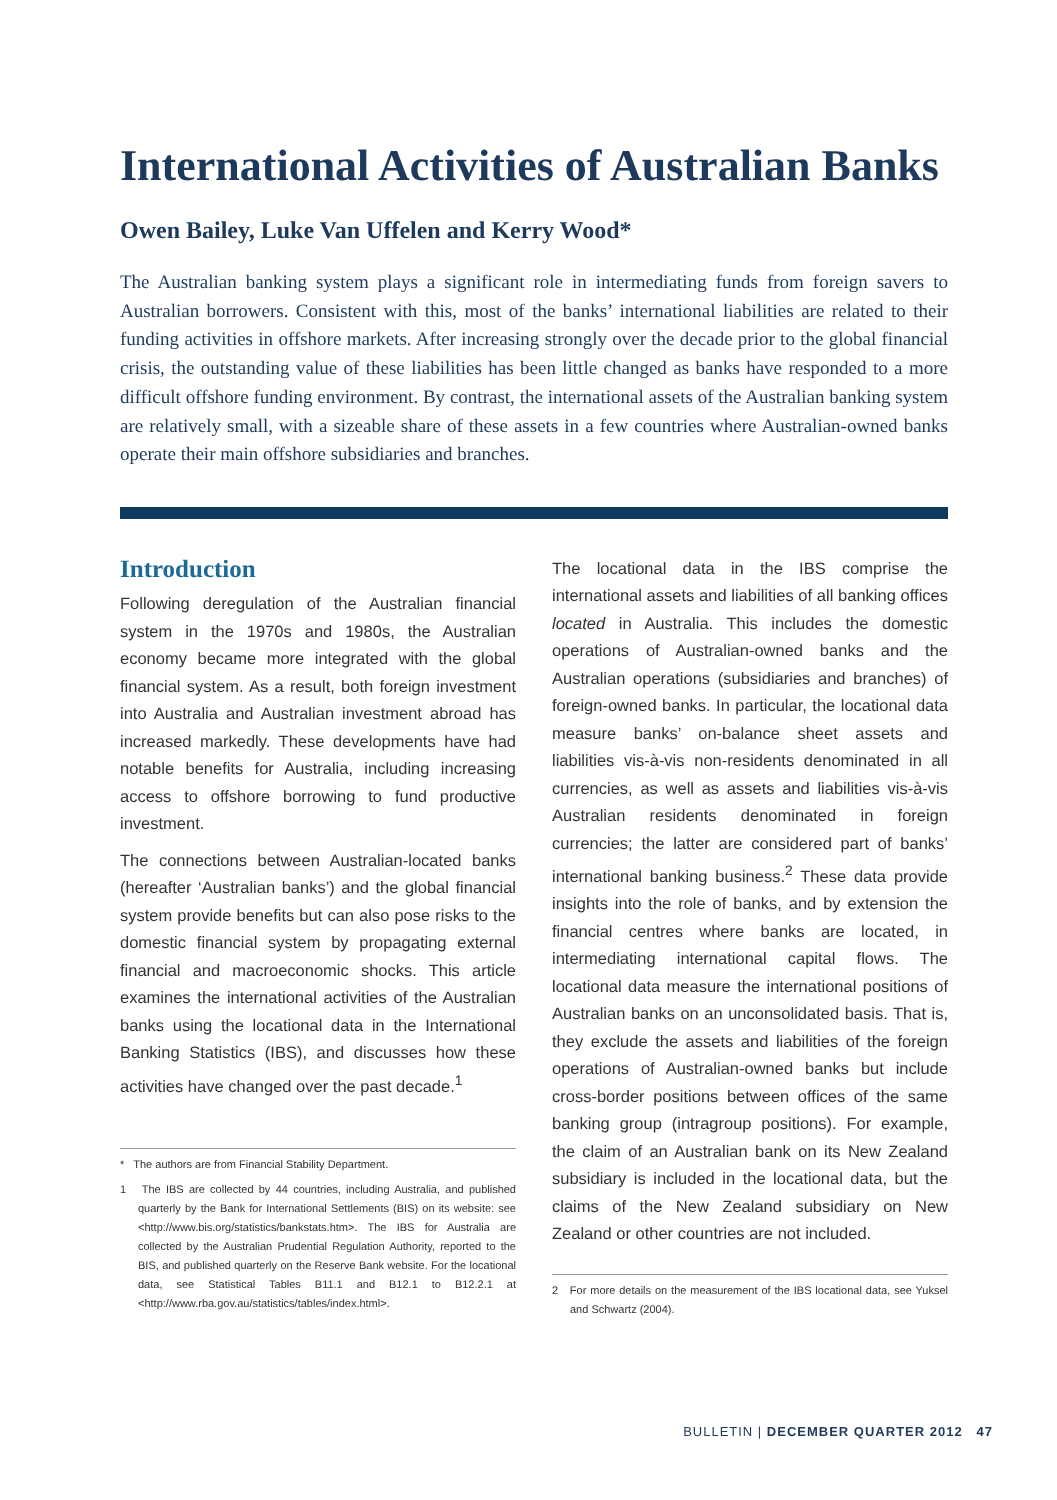International Activities of Australian Banks
Owen Bailey, Luke Van Uffelen and Kerry Wood*
The Australian banking system plays a significant role in intermediating funds from foreign savers to Australian borrowers. Consistent with this, most of the banks’ international liabilities are related to their funding activities in offshore markets. After increasing strongly over the decade prior to the global financial crisis, the outstanding value of these liabilities has been little changed as banks have responded to a more difficult offshore funding environment. By contrast, the international assets of the Australian banking system are relatively small, with a sizeable share of these assets in a few countries where Australian-owned banks operate their main offshore subsidiaries and branches.
Introduction
Following deregulation of the Australian financial system in the 1970s and 1980s, the Australian economy became more integrated with the global financial system. As a result, both foreign investment into Australia and Australian investment abroad has increased markedly. These developments have had notable benefits for Australia, including increasing access to offshore borrowing to fund productive investment.
The connections between Australian-located banks (hereafter ‘Australian banks’) and the global financial system provide benefits but can also pose risks to the domestic financial system by propagating external financial and macroeconomic shocks. This article examines the international activities of the Australian banks using the locational data in the International Banking Statistics (IBS), and discusses how these activities have changed over the past decade.<sup>1</sup>
* The authors are from Financial Stability Department.
1 The IBS are collected by 44 countries, including Australia, and published quarterly by the Bank for International Settlements (BIS) on its website: see <http://www.bis.org/statistics/bankstats.htm>. The IBS for Australia are collected by the Australian Prudential Regulation Authority, reported to the BIS, and published quarterly on the Reserve Bank website. For the locational data, see Statistical Tables B11.1 and B12.1 to B12.2.1 at <http://www.rba.gov.au/statistics/tables/index.html>.
The locational data in the IBS comprise the international assets and liabilities of all banking offices located in Australia. This includes the domestic operations of Australian-owned banks and the Australian operations (subsidiaries and branches) of foreign-owned banks. In particular, the locational data measure banks’ on-balance sheet assets and liabilities vis-à-vis non-residents denominated in all currencies, as well as assets and liabilities vis-à-vis Australian residents denominated in foreign currencies; the latter are considered part of banks’ international banking business.<sup>2</sup> These data provide insights into the role of banks, and by extension the financial centres where banks are located, in intermediating international capital flows. The locational data measure the international positions of Australian banks on an unconsolidated basis. That is, they exclude the assets and liabilities of the foreign operations of Australian-owned banks but include cross-border positions between offices of the same banking group (intragroup positions). For example, the claim of an Australian bank on its New Zealand subsidiary is included in the locational data, but the claims of the New Zealand subsidiary on New Zealand or other countries are not included.
2 For more details on the measurement of the IBS locational data, see Yuksel and Schwartz (2004).
BULLETIN | DECEMBER QUARTER 2012 47